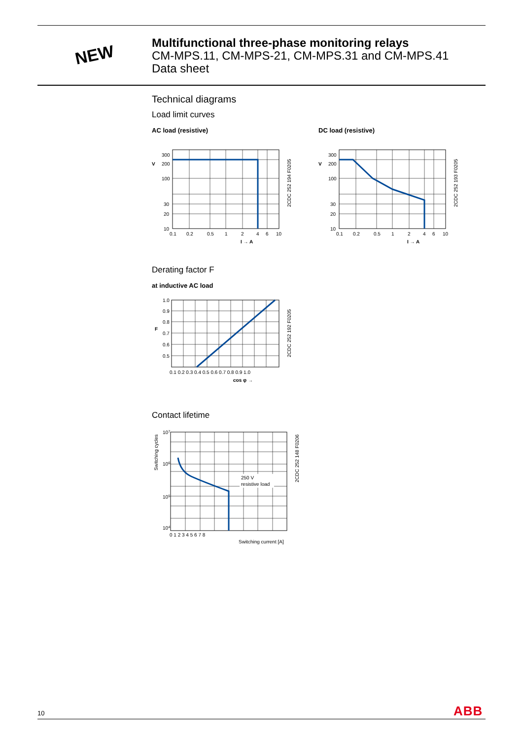NEW
Multifunctional three-phase monitoring relays
CM-MPS.11, CM-MPS-21, CM-MPS.31 and CM-MPS.41
Data sheet
Technical diagrams
Load limit curves
AC load (resistive)
300
200
100
30
20
10
V
0.1
0.2
0.5
1
2
4
6
10
I → A
2CDC 252 194 F0205
DC load (resistive)
300
200
100
30
20
10
V
0.1
0.2
0.5
1
2
4
6
10
I → A
2CDC 252 193 F0205
Derating factor F
at inductive AC load
1.0
0.9
0.8
0.7
0.6
0.5
F
0.1 0.2 0.3 0.4 0.5 0.6 0.7 0.8 0.9 1.0
cos φ →
2CDC 252 192 F0205
Contact lifetime
250 V
resistive load
107
106
105
104
Switching cycles
0 1 2 3 4 5 6 7 8
Switching current [A]
2CDC 252 148 F0206
10 ABB